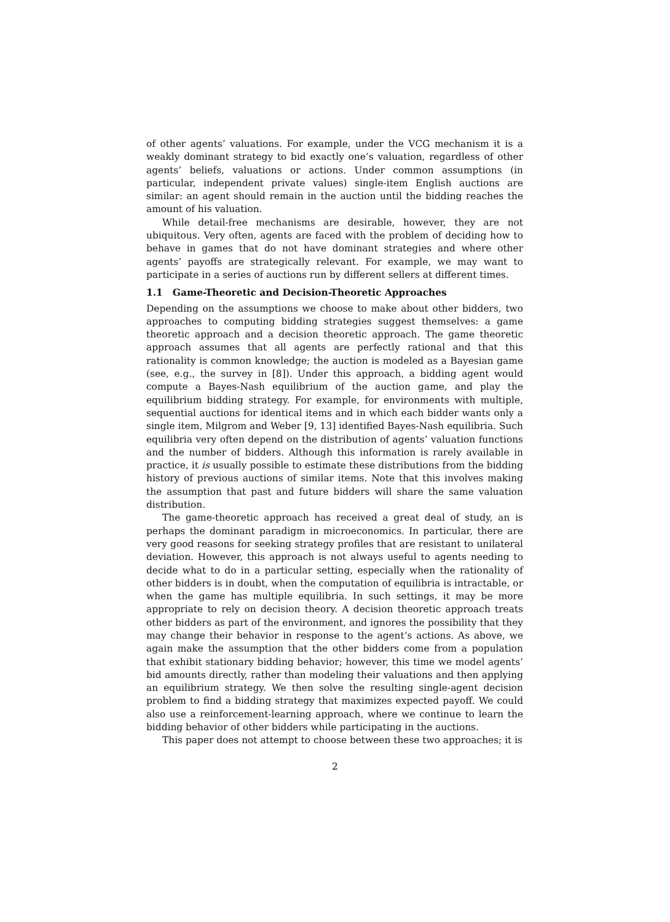of other agents’ valuations. For example, under the VCG mechanism it is a weakly dominant strategy to bid exactly one’s valuation, regardless of other agents’ beliefs, valuations or actions. Under common assumptions (in particular, independent private values) single-item English auctions are similar: an agent should remain in the auction until the bidding reaches the amount of his valuation.
While detail-free mechanisms are desirable, however, they are not ubiquitous. Very often, agents are faced with the problem of deciding how to behave in games that do not have dominant strategies and where other agents’ payoffs are strategically relevant. For example, we may want to participate in a series of auctions run by different sellers at different times.
1.1 Game-Theoretic and Decision-Theoretic Approaches
Depending on the assumptions we choose to make about other bidders, two approaches to computing bidding strategies suggest themselves: a game theoretic approach and a decision theoretic approach. The game theoretic approach assumes that all agents are perfectly rational and that this rationality is common knowledge; the auction is modeled as a Bayesian game (see, e.g., the survey in [8]). Under this approach, a bidding agent would compute a Bayes-Nash equilibrium of the auction game, and play the equilibrium bidding strategy. For example, for environments with multiple, sequential auctions for identical items and in which each bidder wants only a single item, Milgrom and Weber [9, 13] identified Bayes-Nash equilibria. Such equilibria very often depend on the distribution of agents’ valuation functions and the number of bidders. Although this information is rarely available in practice, it is usually possible to estimate these distributions from the bidding history of previous auctions of similar items. Note that this involves making the assumption that past and future bidders will share the same valuation distribution.
The game-theoretic approach has received a great deal of study, an is perhaps the dominant paradigm in microeconomics. In particular, there are very good reasons for seeking strategy profiles that are resistant to unilateral deviation. However, this approach is not always useful to agents needing to decide what to do in a particular setting, especially when the rationality of other bidders is in doubt, when the computation of equilibria is intractable, or when the game has multiple equilibria. In such settings, it may be more appropriate to rely on decision theory. A decision theoretic approach treats other bidders as part of the environment, and ignores the possibility that they may change their behavior in response to the agent’s actions. As above, we again make the assumption that the other bidders come from a population that exhibit stationary bidding behavior; however, this time we model agents’ bid amounts directly, rather than modeling their valuations and then applying an equilibrium strategy. We then solve the resulting single-agent decision problem to find a bidding strategy that maximizes expected payoff. We could also use a reinforcement-learning approach, where we continue to learn the bidding behavior of other bidders while participating in the auctions.
This paper does not attempt to choose between these two approaches; it is
2